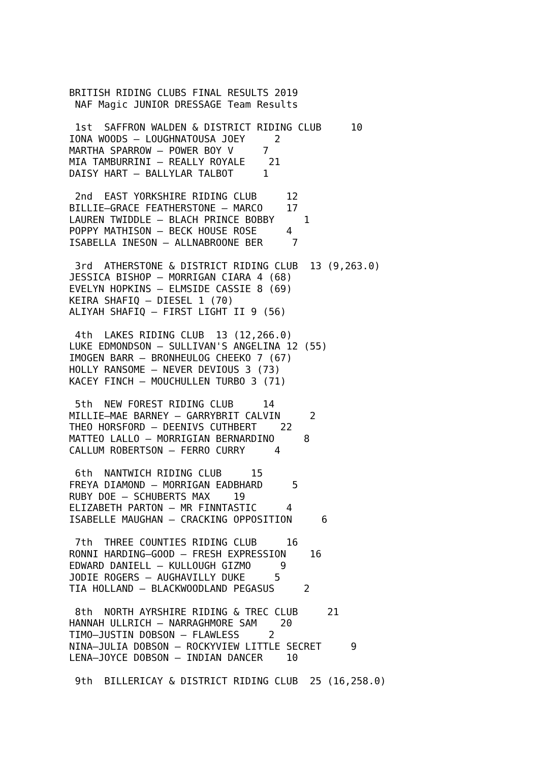BRITISH RIDING CLUBS FINAL RESULTS 2019
 NAF Magic JUNIOR DRESSAGE Team Results

 1st  SAFFRON WALDEN & DISTRICT RIDING CLUB     10
IONA WOODS – LOUGHNATOUSA JOEY     2
MARTHA SPARROW – POWER BOY V     7
MIA TAMBURRINI – REALLY ROYALE    21
DAISY HART – BALLYLAR TALBOT     1

 2nd  EAST YORKSHIRE RIDING CLUB     12
BILLIE–GRACE FEATHERSTONE – MARCO    17
LAUREN TWIDDLE – BLACH PRINCE BOBBY     1
POPPY MATHISON – BECK HOUSE ROSE     4
ISABELLA INESON – ALLNABROONE BER     7

 3rd  ATHERSTONE & DISTRICT RIDING CLUB  13 (9,263.0)
JESSICA BISHOP – MORRIGAN CIARA 4 (68)
EVELYN HOPKINS – ELMSIDE CASSIE 8 (69)
KEIRA SHAFIQ – DIESEL 1 (70)
ALIYAH SHAFIQ – FIRST LIGHT II 9 (56)

 4th  LAKES RIDING CLUB  13 (12,266.0)
LUKE EDMONDSON – SULLIVAN'S ANGELINA 12 (55)
IMOGEN BARR – BRONHEULOG CHEEKO 7 (67)
HOLLY RANSOME – NEVER DEVIOUS 3 (73)
KACEY FINCH – MOUCHULLEN TURBO 3 (71)

 5th  NEW FOREST RIDING CLUB     14
MILLIE–MAE BARNEY – GARRYBRIT CALVIN     2
THEO HORSFORD – DEENIVS CUTHBERT    22
MATTEO LALLO – MORRIGIAN BERNARDINO     8
CALLUM ROBERTSON – FERRO CURRY     4

 6th  NANTWICH RIDING CLUB     15
FREYA DIAMOND – MORRIGAN EADBHARD     5
RUBY DOE – SCHUBERTS MAX    19
ELIZABETH PARTON – MR FINNTASTIC     4
ISABELLE MAUGHAN – CRACKING OPPOSITION     6

 7th  THREE COUNTIES RIDING CLUB     16
RONNI HARDING–GOOD – FRESH EXPRESSION    16
EDWARD DANIELL – KULLOUGH GIZMO     9
JODIE ROGERS – AUGHAVILLY DUKE     5
TIA HOLLAND – BLACKWOODLAND PEGASUS     2

 8th  NORTH AYRSHIRE RIDING & TREC CLUB     21
HANNAH ULLRICH – NARRAGHMORE SAM    20
TIMO–JUSTIN DOBSON – FLAWLESS     2
NINA–JULIA DOBSON – ROCKYVIEW LITTLE SECRET     9
LENA–JOYCE DOBSON – INDIAN DANCER    10

 9th  BILLERICAY & DISTRICT RIDING CLUB  25 (16,258.0)